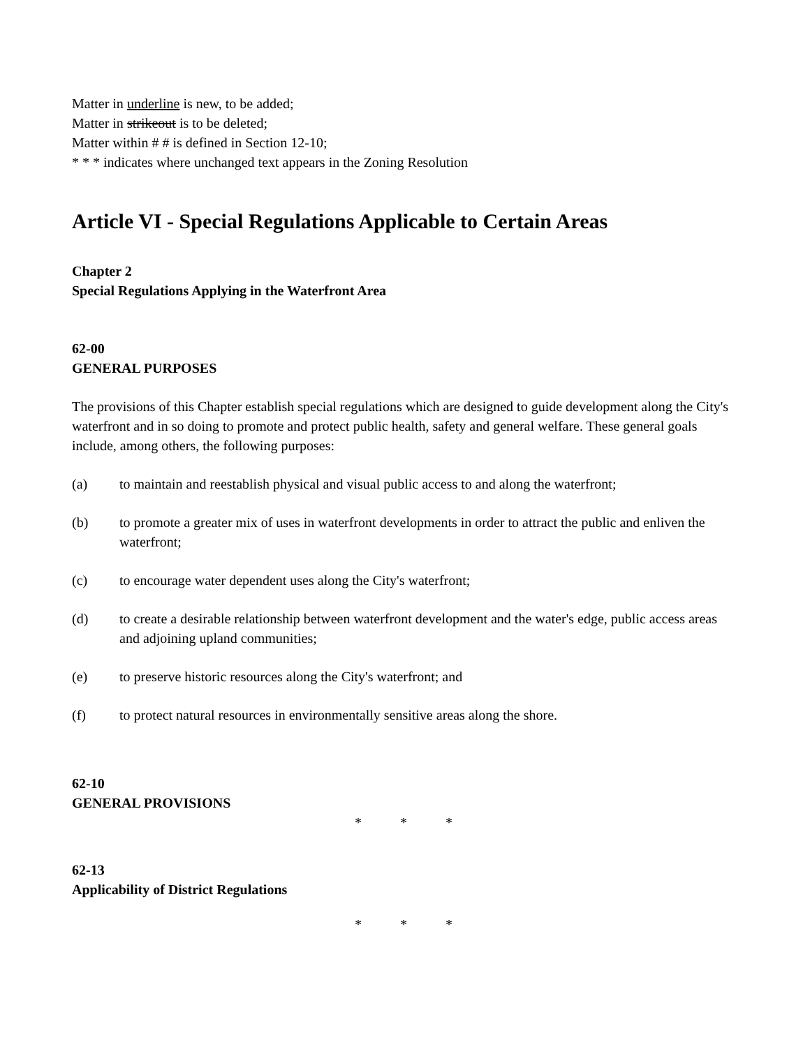Matter in underline is new, to be added;
Matter in strikeout is to be deleted;
Matter within # # is defined in Section 12-10;
* * * indicates where unchanged text appears in the Zoning Resolution
Article VI - Special Regulations Applicable to Certain Areas
Chapter 2
Special Regulations Applying in the Waterfront Area
62-00
GENERAL PURPOSES
The provisions of this Chapter establish special regulations which are designed to guide development along the City's waterfront and in so doing to promote and protect public health, safety and general welfare. These general goals include, among others, the following purposes:
(a) to maintain and reestablish physical and visual public access to and along the waterfront;
(b) to promote a greater mix of uses in waterfront developments in order to attract the public and enliven the waterfront;
(c) to encourage water dependent uses along the City's waterfront;
(d) to create a desirable relationship between waterfront development and the water's edge, public access areas and adjoining upland communities;
(e) to preserve historic resources along the City's waterfront; and
(f) to protect natural resources in environmentally sensitive areas along the shore.
62-10
GENERAL PROVISIONS
* * *
62-13
Applicability of District Regulations
* * *